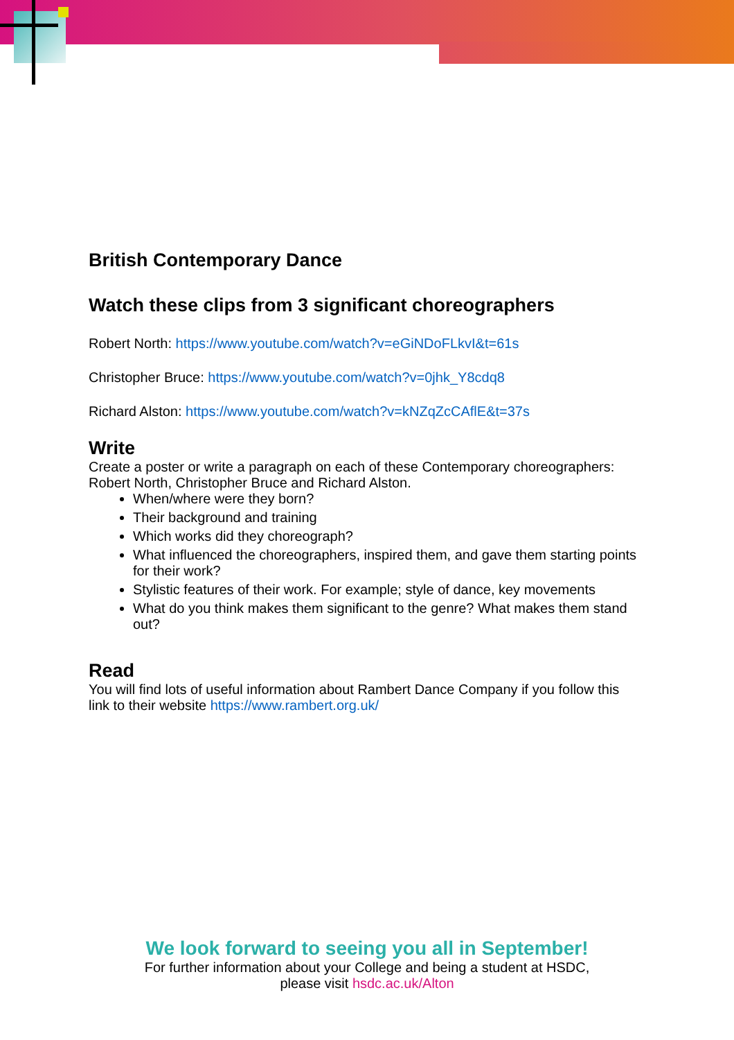British Contemporary Dance
Watch these clips from 3 significant choreographers
Robert North: https://www.youtube.com/watch?v=eGiNDoFLkvI&t=61s
Christopher Bruce: https://www.youtube.com/watch?v=0jhk_Y8cdq8
Richard Alston: https://www.youtube.com/watch?v=kNZqZcCAflE&t=37s
Write
Create a poster or write a paragraph on each of these Contemporary choreographers: Robert North, Christopher Bruce and Richard Alston.
When/where were they born?
Their background and training
Which works did they choreograph?
What influenced the choreographers, inspired them, and gave them starting points for their work?
Stylistic features of their work. For example; style of dance, key movements
What do you think makes them significant to the genre? What makes them stand out?
Read
You will find lots of useful information about Rambert Dance Company if you follow this link to their website https://www.rambert.org.uk/
We look forward to seeing you all in September!
For further information about your College and being a student at HSDC,
please visit hsdc.ac.uk/Alton